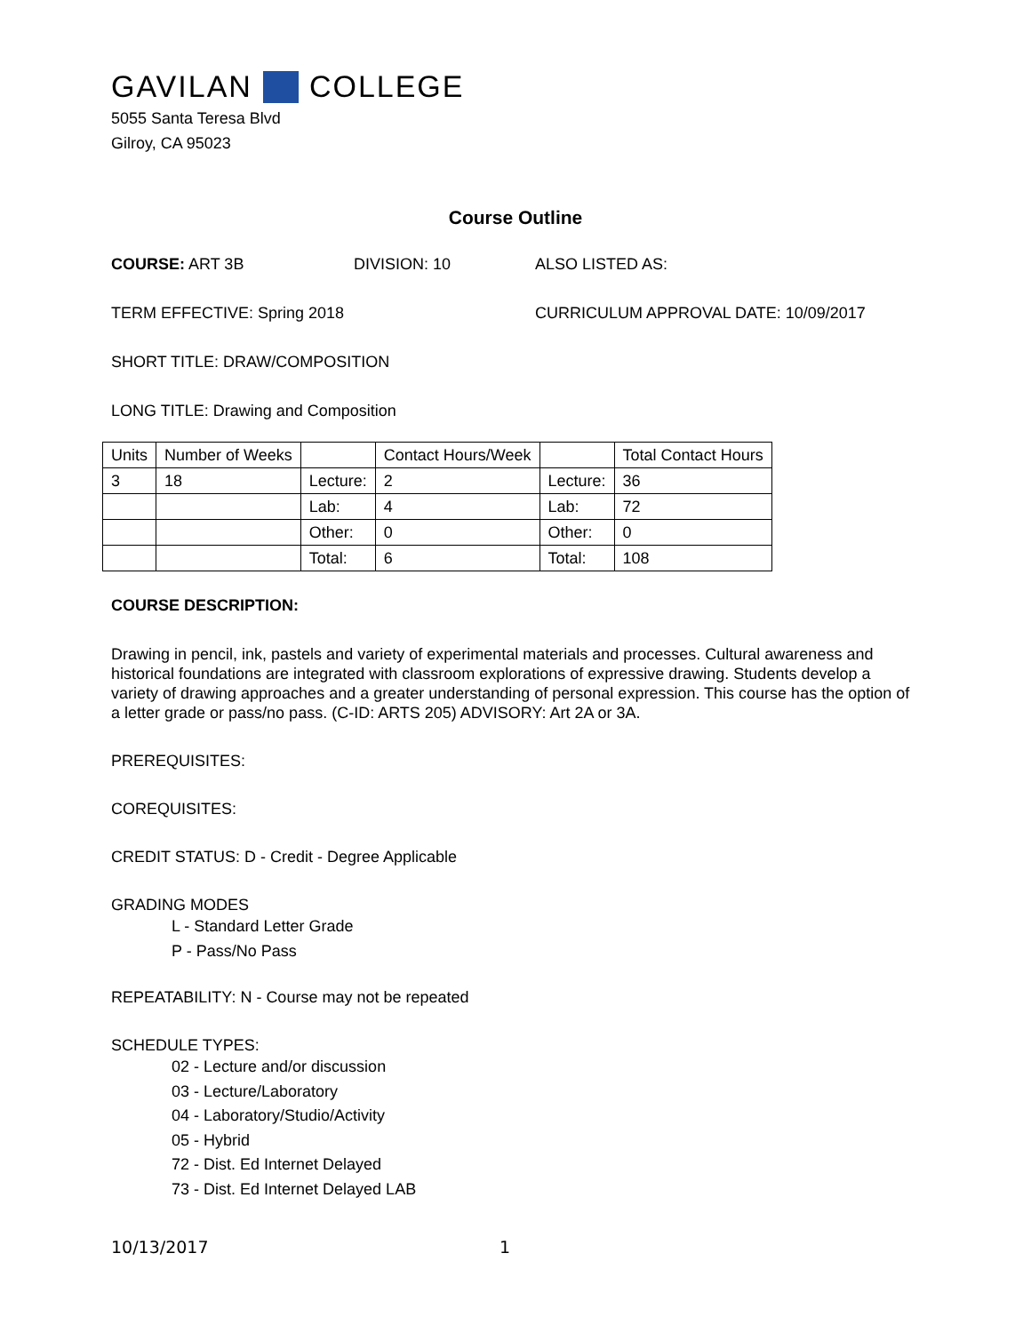GAVILAN COLLEGE
5055 Santa Teresa Blvd
Gilroy, CA 95023
Course Outline
COURSE: ART 3B DIVISION: 10 ALSO LISTED AS:
TERM EFFECTIVE: Spring 2018 CURRICULUM APPROVAL DATE: 10/09/2017
SHORT TITLE: DRAW/COMPOSITION
LONG TITLE: Drawing and Composition
| Units | Number of Weeks | | Contact Hours/Week | | Total Contact Hours |
| 3 | 18 | Lecture: | 2 | Lecture: | 36 |
| | | Lab: | 4 | Lab: | 72 |
| | | Other: | 0 | Other: | 0 |
| | | Total: | 6 | Total: | 108 |
COURSE DESCRIPTION:
Drawing in pencil, ink, pastels and variety of experimental materials and processes. Cultural awareness and historical foundations are integrated with classroom explorations of expressive drawing. Students develop a variety of drawing approaches and a greater understanding of personal expression. This course has the option of a letter grade or pass/no pass. (C-ID: ARTS 205) ADVISORY: Art 2A or 3A.
PREREQUISITES:
COREQUISITES:
CREDIT STATUS: D - Credit - Degree Applicable
GRADING MODES
L - Standard Letter Grade
P - Pass/No Pass
REPEATABILITY: N - Course may not be repeated
SCHEDULE TYPES:
02 - Lecture and/or discussion
03 - Lecture/Laboratory
04 - Laboratory/Studio/Activity
05 - Hybrid
72 - Dist. Ed Internet Delayed
73 - Dist. Ed Internet Delayed LAB
10/13/2017 1